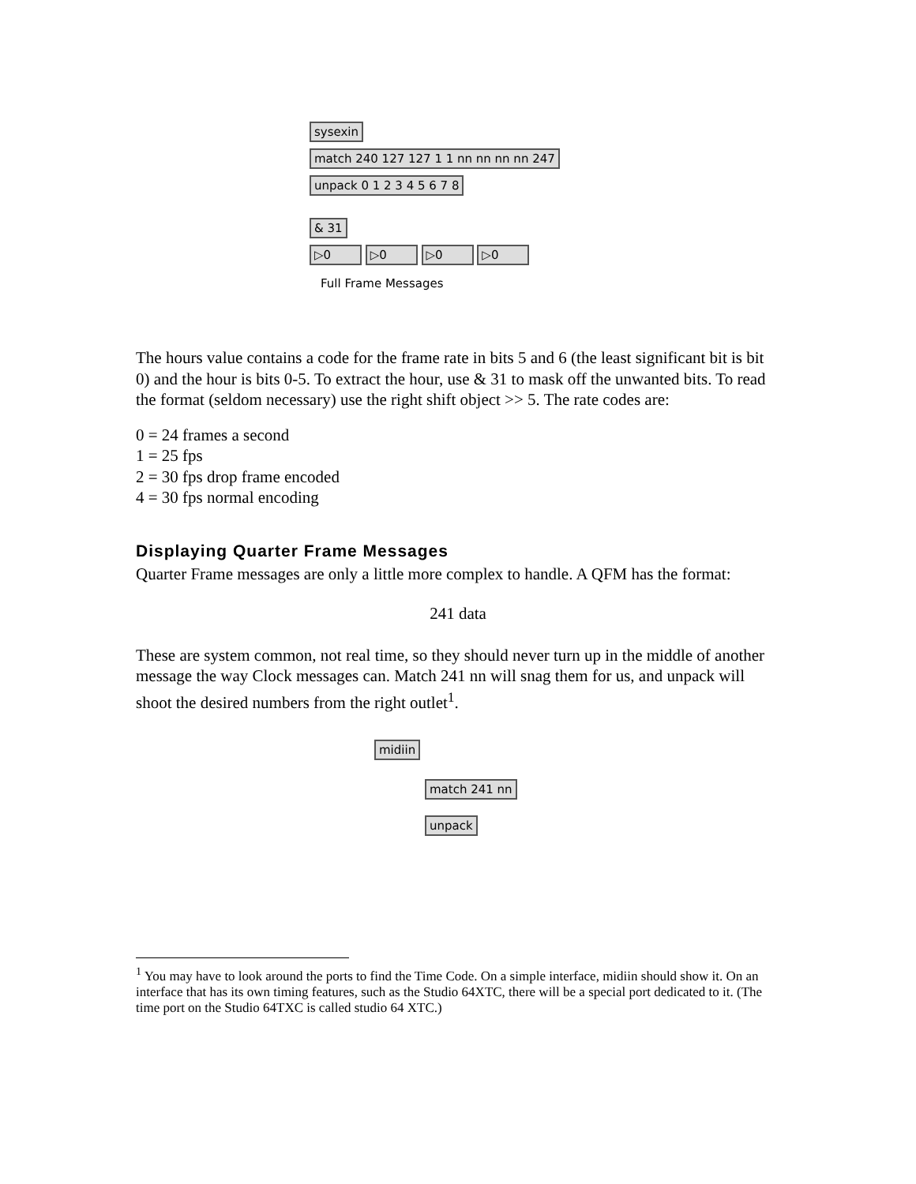sysexin
match 240 127 127 1 1 nn nn nn nn 247
unpack 0 1 2 3 4 5 6 7 8
& 31
▷0 ▷0 ▷0 ▷0
Full Frame Messages
The hours value contains a code for the frame rate in bits 5 and 6 (the least significant bit is bit 0) and the hour is bits 0-5. To extract the hour, use & 31 to mask off the unwanted bits. To read the format (seldom necessary) use the right shift object >> 5. The rate codes are:
0 = 24 frames a second
1 = 25 fps
2 = 30 fps drop frame encoded
4 = 30 fps normal encoding
Displaying Quarter Frame Messages
Quarter Frame messages are only a little more complex to handle. A QFM has the format:
241 data
These are system common, not real time, so they should never turn up in the middle of another message the way Clock messages can. Match 241 nn will snag them for us, and unpack will shoot the desired numbers from the right outlet<sup>1</sup>.
midiin
match 241 nn
unpack
<sup>1</sup> You may have to look around the ports to find the Time Code. On a simple interface, midiin should show it. On an interface that has its own timing features, such as the Studio 64XTC, there will be a special port dedicated to it. (The time port on the Studio 64TXC is called studio 64 XTC.)